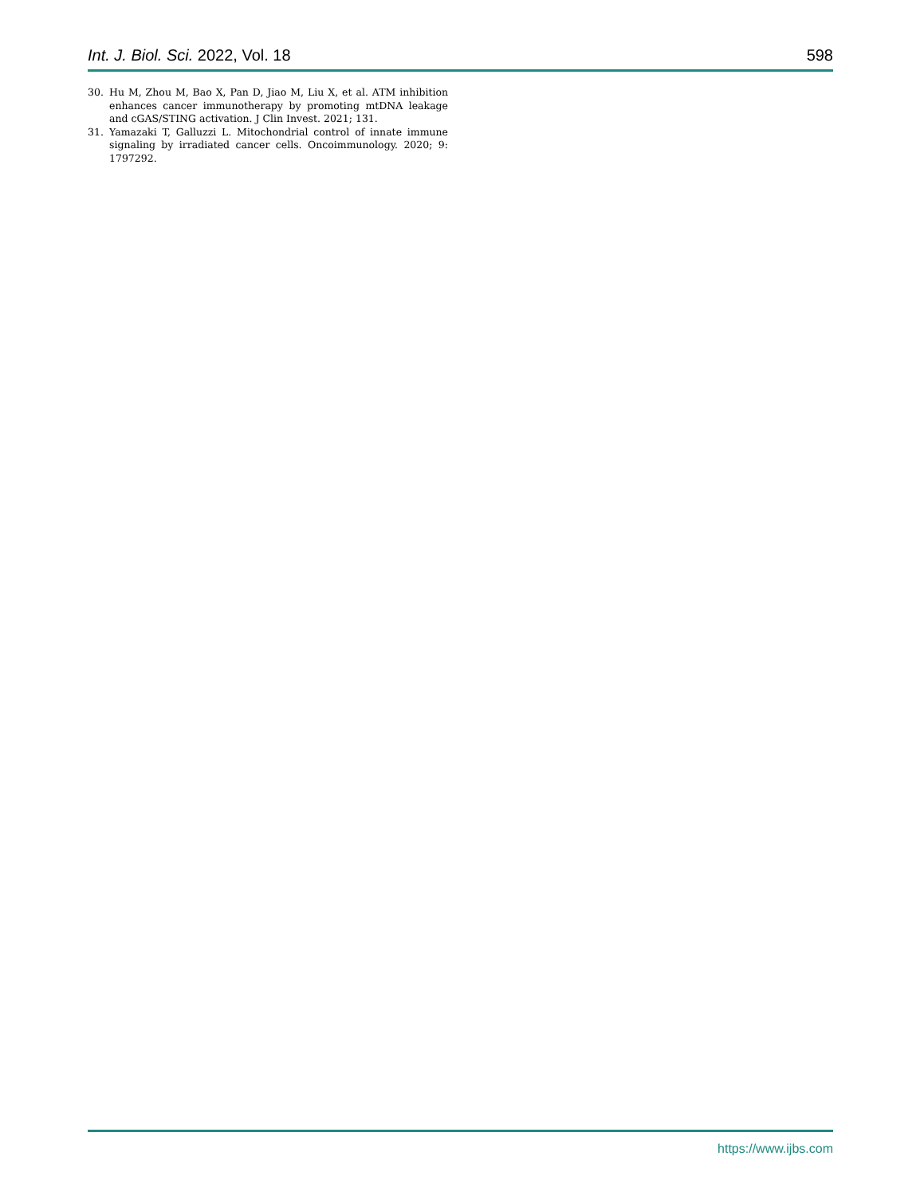Int. J. Biol. Sci. 2022, Vol. 18 598
30. Hu M, Zhou M, Bao X, Pan D, Jiao M, Liu X, et al. ATM inhibition enhances cancer immunotherapy by promoting mtDNA leakage and cGAS/STING activation. J Clin Invest. 2021; 131.
31. Yamazaki T, Galluzzi L. Mitochondrial control of innate immune signaling by irradiated cancer cells. Oncoimmunology. 2020; 9: 1797292.
https://www.ijbs.com